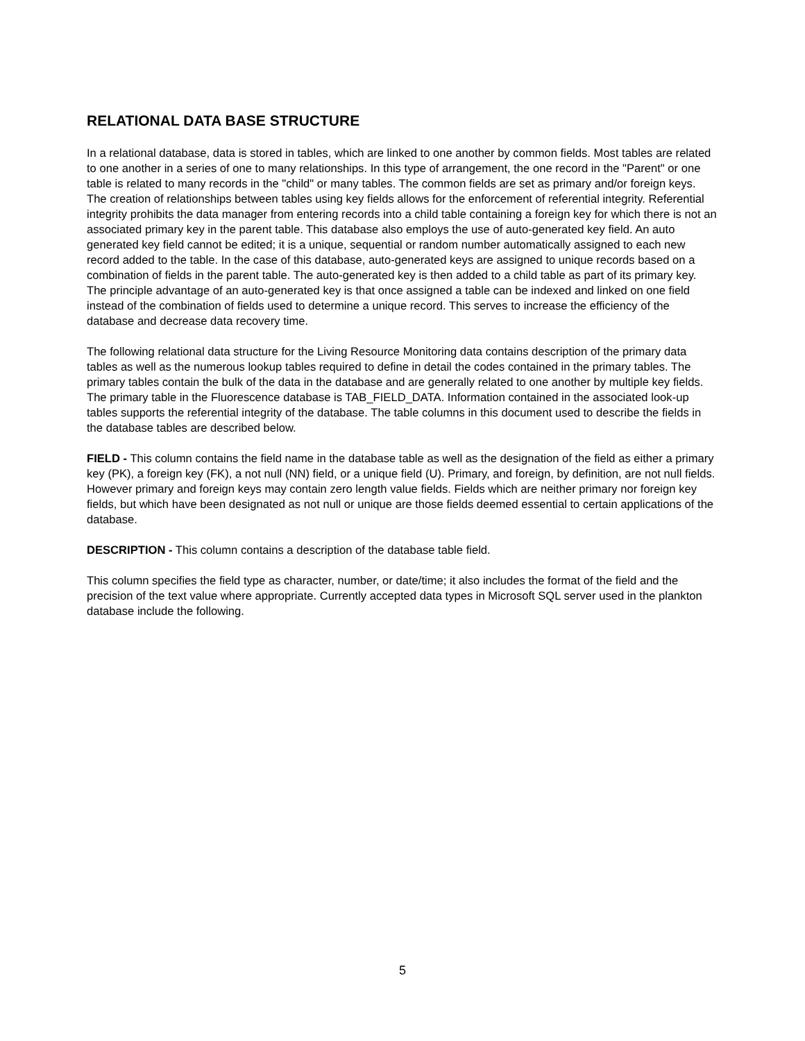RELATIONAL DATA BASE STRUCTURE
In a relational database, data is stored in tables, which are linked to one another by common fields. Most tables are related to one another in a series of one to many relationships. In this type of arrangement, the one record in the "Parent" or one table is related to many records in the "child" or many tables. The common fields are set as primary and/or foreign keys. The creation of relationships between tables using key fields allows for the enforcement of referential integrity. Referential integrity prohibits the data manager from entering records into a child table containing a foreign key for which there is not an associated primary key in the parent table. This database also employs the use of auto-generated key field. An auto generated key field cannot be edited; it is a unique, sequential or random number automatically assigned to each new record added to the table. In the case of this database, auto-generated keys are assigned to unique records based on a combination of fields in the parent table. The auto-generated key is then added to a child table as part of its primary key. The principle advantage of an auto-generated key is that once assigned a table can be indexed and linked on one field instead of the combination of fields used to determine a unique record. This serves to increase the efficiency of the database and decrease data recovery time.
The following relational data structure for the Living Resource Monitoring data contains description of the primary data tables as well as the numerous lookup tables required to define in detail the codes contained in the primary tables. The primary tables contain the bulk of the data in the database and are generally related to one another by multiple key fields. The primary table in the Fluorescence database is TAB_FIELD_DATA. Information contained in the associated look-up tables supports the referential integrity of the database. The table columns in this document used to describe the fields in the database tables are described below.
FIELD - This column contains the field name in the database table as well as the designation of the field as either a primary key (PK), a foreign key (FK), a not null (NN) field, or a unique field (U). Primary, and foreign, by definition, are not null fields. However primary and foreign keys may contain zero length value fields. Fields which are neither primary nor foreign key fields, but which have been designated as not null or unique are those fields deemed essential to certain applications of the database.
DESCRIPTION - This column contains a description of the database table field.
This column specifies the field type as character, number, or date/time; it also includes the format of the field and the precision of the text value where appropriate. Currently accepted data types in Microsoft SQL server used in the plankton database include the following.
5